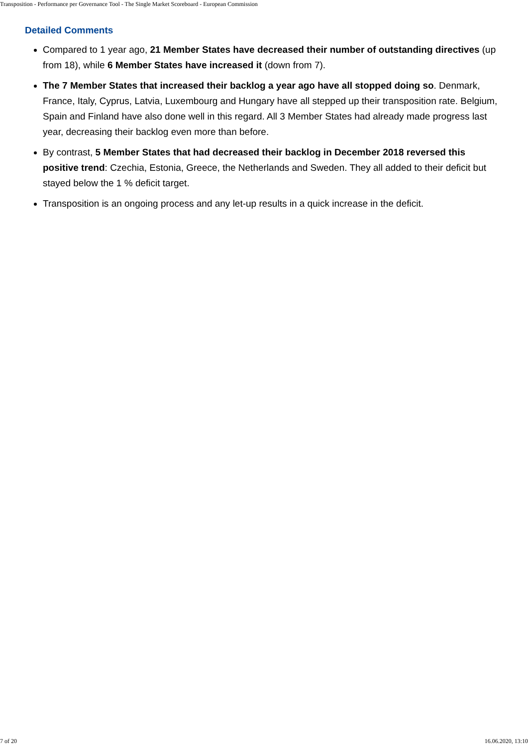Transposition - Performance per Governance Tool - The Single Market Scoreboard - European Commission
Detailed Comments
Compared to 1 year ago, 21 Member States have decreased their number of outstanding directives (up from 18), while 6 Member States have increased it (down from 7).
The 7 Member States that increased their backlog a year ago have all stopped doing so. Denmark, France, Italy, Cyprus, Latvia, Luxembourg and Hungary have all stepped up their transposition rate. Belgium, Spain and Finland have also done well in this regard. All 3 Member States had already made progress last year, decreasing their backlog even more than before.
By contrast, 5 Member States that had decreased their backlog in December 2018 reversed this positive trend: Czechia, Estonia, Greece, the Netherlands and Sweden. They all added to their deficit but stayed below the 1 % deficit target.
Transposition is an ongoing process and any let-up results in a quick increase in the deficit.
7 of 20 16.06.2020, 13:10